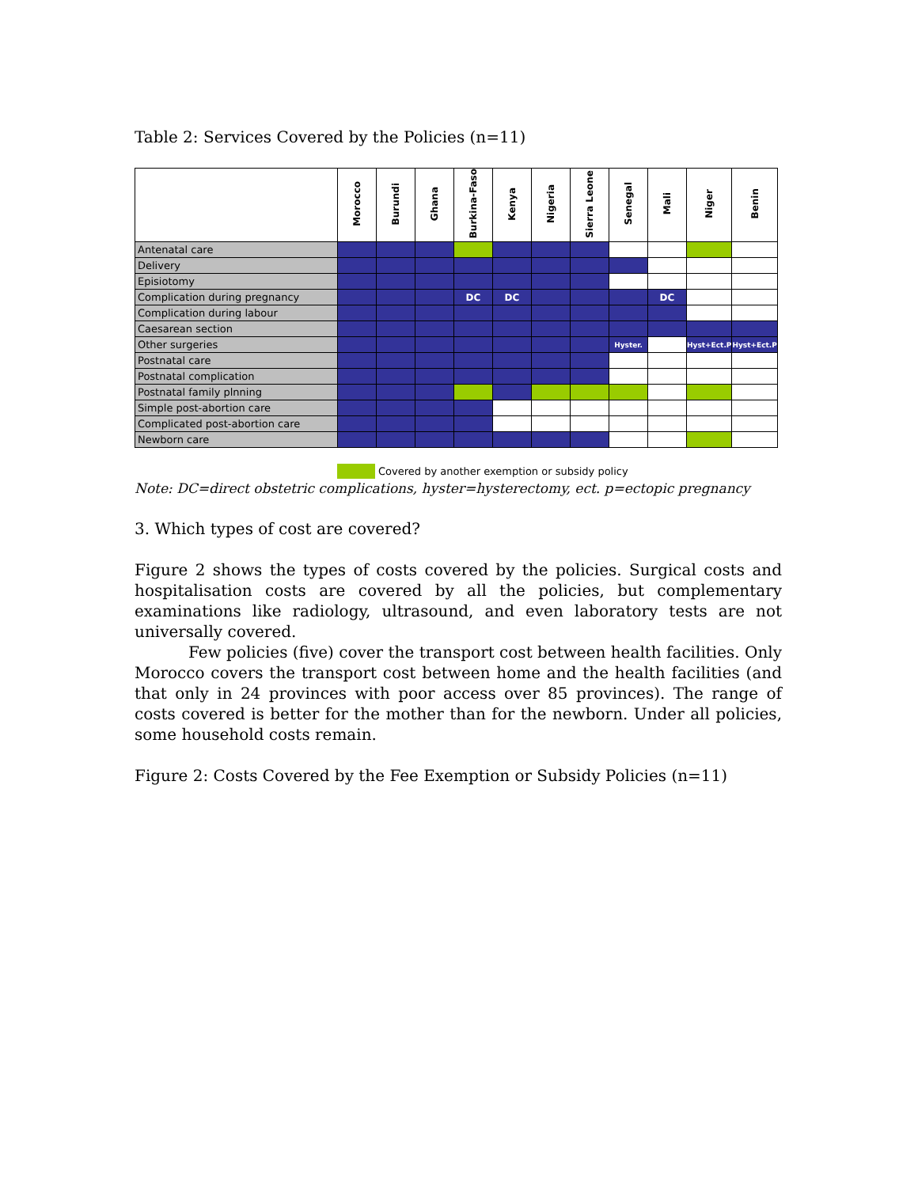Table 2: Services Covered by the Policies (n=11)
| | Morocco | Burundi | Ghana | Burkina-Faso | Kenya | Nigeria | Sierra Leone | Senegal | Mali | Niger | Benin |
| --- | --- | --- | --- | --- | --- | --- | --- | --- | --- | --- | --- |
| Antenatal care | | | | | | | | | | | |
| Delivery | | | | | | | | | | | |
| Episiotomy | | | | | | | | | | | |
| Complication during pregnancy | | | | DC | DC | | | | DC | | |
| Complication during labour | | | | | | | | | | | |
| Caesarean section | | | | | | | | | | | |
| Other surgeries | | | | | | | | Hyster. | | Hyst+Ect.P | Hyst+Ect.P |
| Postnatal care | | | | | | | | | | | |
| Postnatal complication | | | | | | | | | | | |
| Postnatal family plnning | | | | | | | | | | | |
| Simple post-abortion care | | | | | | | | | | | |
| Complicated post-abortion care | | | | | | | | | | | |
| Newborn care | | | | | | | | | | | |
Covered by another exemption or subsidy policy
Note: DC=direct obstetric complications, hyster=hysterectomy, ect. p=ectopic pregnancy
3. Which types of cost are covered?
Figure 2 shows the types of costs covered by the policies. Surgical costs and hospitalisation costs are covered by all the policies, but complementary examinations like radiology, ultrasound, and even laboratory tests are not universally covered.
Few policies (five) cover the transport cost between health facilities. Only Morocco covers the transport cost between home and the health facilities (and that only in 24 provinces with poor access over 85 provinces). The range of costs covered is better for the mother than for the newborn. Under all policies, some household costs remain.
Figure 2: Costs Covered by the Fee Exemption or Subsidy Policies (n=11)